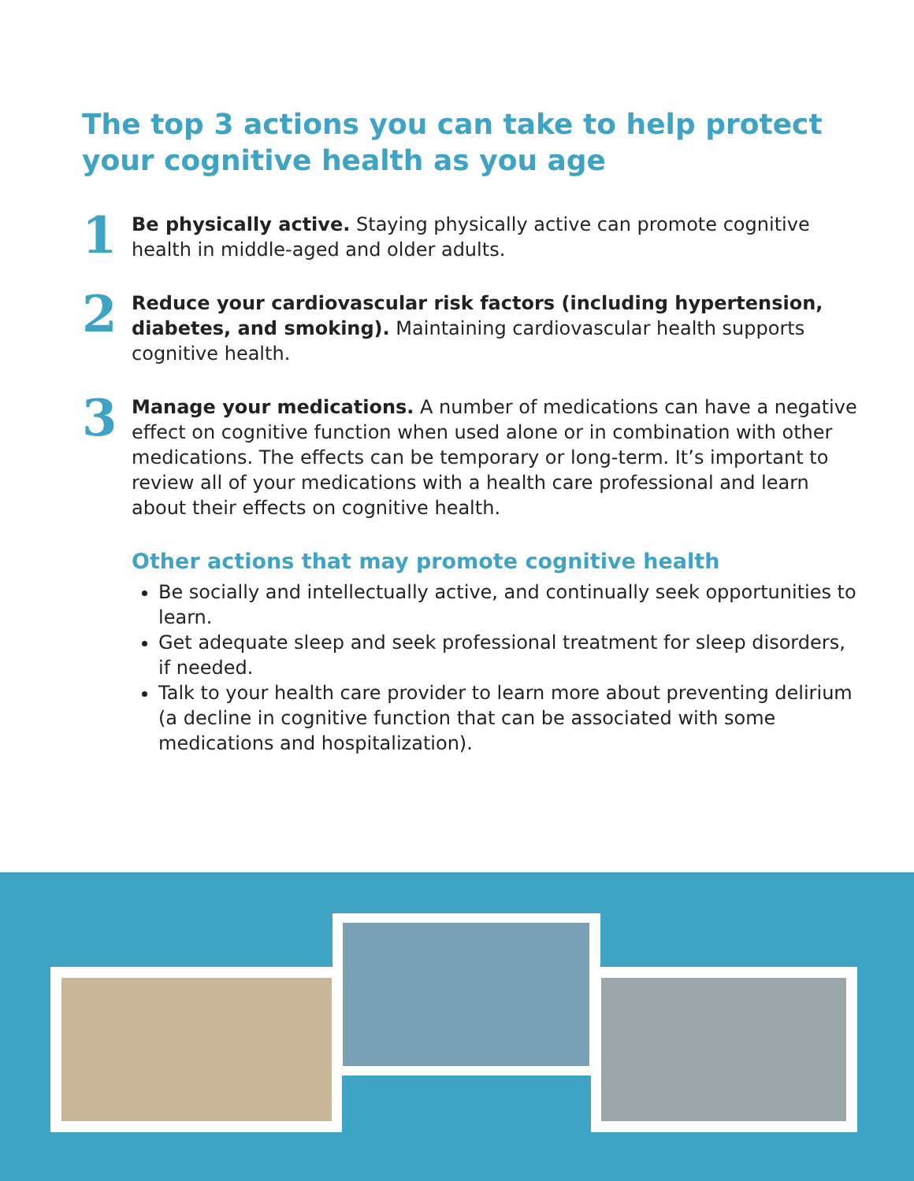The top 3 actions you can take to help protect your cognitive health as you age
1
Be physically active. Staying physically active can promote cognitive health in middle-aged and older adults.
2
Reduce your cardiovascular risk factors (including hypertension, diabetes, and smoking). Maintaining cardiovascular health supports cognitive health.
3
Manage your medications. A number of medications can have a negative effect on cognitive function when used alone or in combination with other medications. The effects can be temporary or long-term. It’s important to review all of your medications with a health care professional and learn about their effects on cognitive health.
Other actions that may promote cognitive health
Be socially and intellectually active, and continually seek opportunities to learn.
Get adequate sleep and seek professional treatment for sleep disorders, if needed.
Talk to your health care provider to learn more about preventing delirium (a decline in cognitive function that can be associated with some medications and hospitalization).